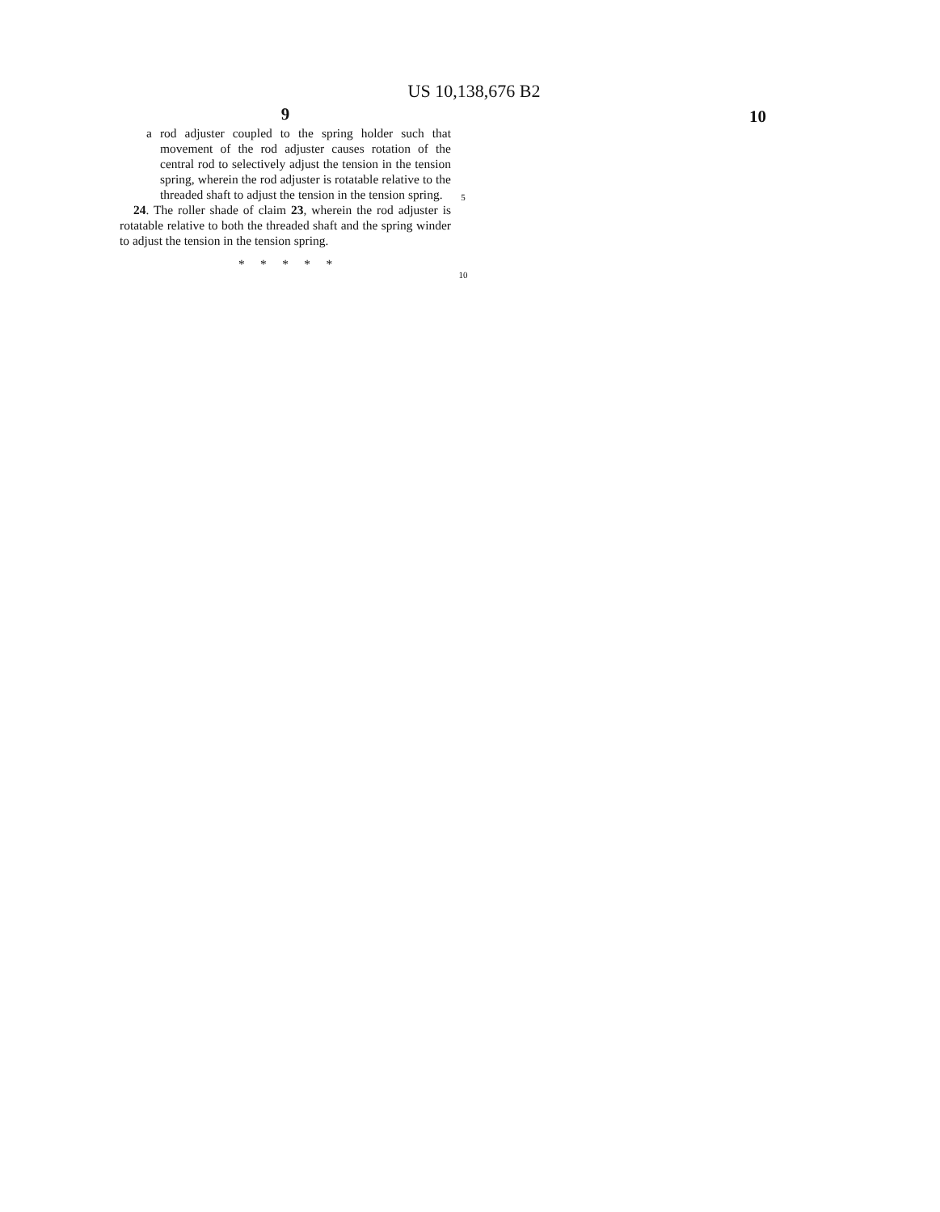US 10,138,676 B2
9
a rod adjuster coupled to the spring holder such that movement of the rod adjuster causes rotation of the central rod to selectively adjust the tension in the tension spring, wherein the rod adjuster is rotatable relative to the threaded shaft to adjust the tension in the tension spring.
24. The roller shade of claim 23, wherein the rod adjuster is rotatable relative to both the threaded shaft and the spring winder to adjust the tension in the tension spring.
* * * * *
5
10
10